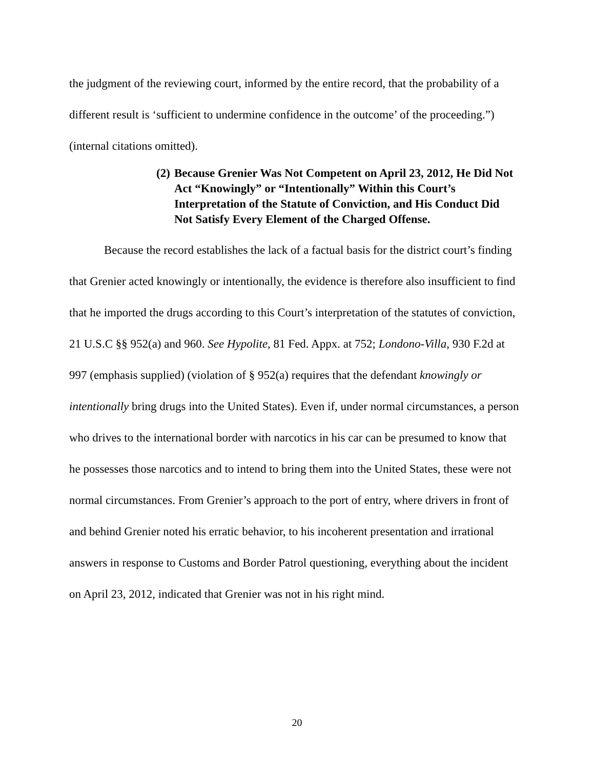the judgment of the reviewing court, informed by the entire record, that the probability of a different result is ‘sufficient to undermine confidence in the outcome’ of the proceeding.”) (internal citations omitted).
(2) Because Grenier Was Not Competent on April 23, 2012, He Did Not Act “Knowingly” or “Intentionally” Within this Court’s Interpretation of the Statute of Conviction, and His Conduct Did Not Satisfy Every Element of the Charged Offense.
Because the record establishes the lack of a factual basis for the district court’s finding that Grenier acted knowingly or intentionally, the evidence is therefore also insufficient to find that he imported the drugs according to this Court’s interpretation of the statutes of conviction, 21 U.S.C §§ 952(a) and 960. See Hypolite, 81 Fed. Appx. at 752; Londono-Villa, 930 F.2d at 997 (emphasis supplied) (violation of § 952(a) requires that the defendant knowingly or intentionally bring drugs into the United States). Even if, under normal circumstances, a person who drives to the international border with narcotics in his car can be presumed to know that he possesses those narcotics and to intend to bring them into the United States, these were not normal circumstances. From Grenier’s approach to the port of entry, where drivers in front of and behind Grenier noted his erratic behavior, to his incoherent presentation and irrational answers in response to Customs and Border Patrol questioning, everything about the incident on April 23, 2012, indicated that Grenier was not in his right mind.
20